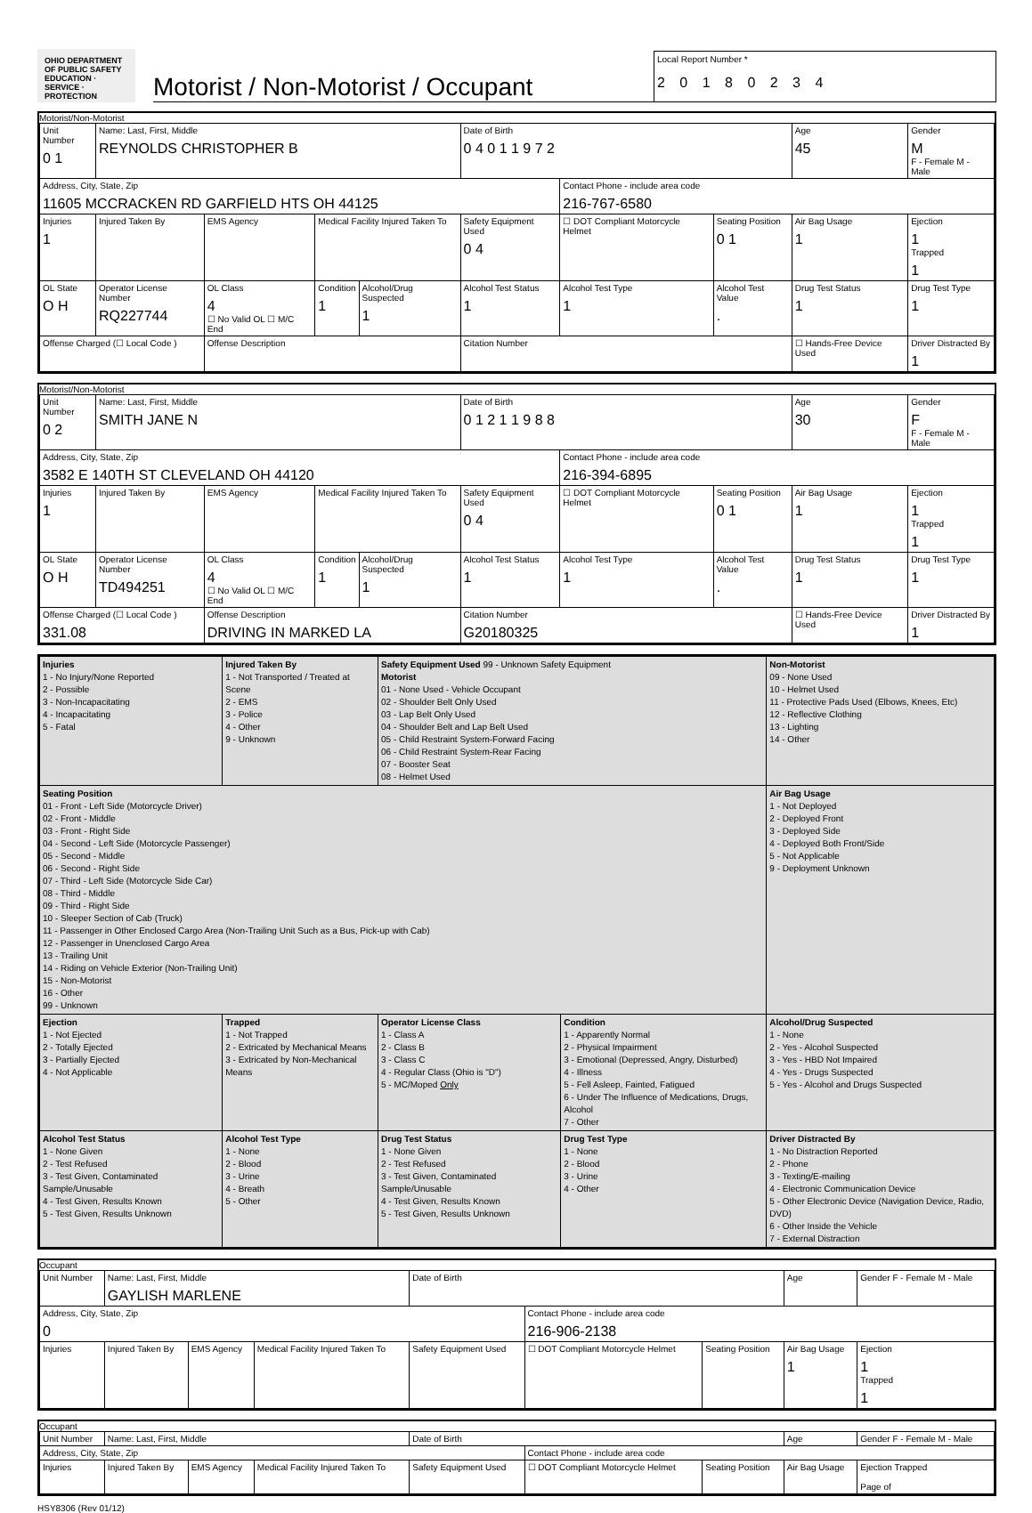OHIO DEPARTMENT OF PUBLIC SAFETY
EDUCATION · SERVICE · PROTECTION
Motorist / Non-Motorist / Occupant
Local Report Number *
2 0 1 8 0 2 3 4
Motorist/Non-Motorist
| Unit Number 0 1 | Name: Last, First, Middle REYNOLDS CHRISTOPHER B | | | | | Date of Birth 0 4 0 1 1 9 7 2 | | | Age 45 | Gender M F - Female M - Male |
| Address, City, State, Zip 11605 MCCRACKEN RD GARFIELD HTS OH 44125 | | | | | | | Contact Phone - include area code 216-767-6580 | | | |
| Injuries 1 | Injured Taken By | EMS Agency | | Medical Facility Injured Taken To | | Safety Equipment Used 0 4 | ☐ DOT Compliant Motorcycle Helmet | Seating Position 0 1 | Air Bag Usage 1 | Ejection 1 Trapped 1 |
| OL State O H | Operator License Number RQ227744 | | OL Class 4 ☐ No Valid OL ☐ M/C End | Condition 1 | Alcohol/Drug Suspected 1 | Alcohol Test Status 1 | Alcohol Test Type 1 | Alcohol Test Value . | Drug Test Status 1 | Drug Test Type 1 |
| Offense Charged (☐ Local Code ) | | | Offense Description | | | Citation Number | | | ☐ Hands-Free Device Used | Driver Distracted By 1 |
Motorist/Non-Motorist
| Unit Number 0 2 | Name: Last, First, Middle SMITH JANE N | | | | | Date of Birth 0 1 2 1 1 9 8 8 | | | Age 30 | Gender F F - Female M - Male |
| Address, City, State, Zip 3582 E 140TH ST CLEVELAND OH 44120 | | | | | | | Contact Phone - include area code 216-394-6895 | | | |
| Injuries 1 | Injured Taken By | EMS Agency | | Medical Facility Injured Taken To | | Safety Equipment Used 0 4 | ☐ DOT Compliant Motorcycle Helmet | Seating Position 0 1 | Air Bag Usage 1 | Ejection 1 Trapped 1 |
| OL State O H | Operator License Number TD494251 | | OL Class 4 ☐ No Valid OL ☐ M/C End | Condition 1 | Alcohol/Drug Suspected 1 | Alcohol Test Status 1 | Alcohol Test Type 1 | Alcohol Test Value . | Drug Test Status 1 | Drug Test Type 1 |
| Offense Charged (☐ Local Code ) 331.08 | | | Offense Description DRIVING IN MARKED LA | | | Citation Number G20180325 | | | ☐ Hands-Free Device Used | Driver Distracted By 1 |
| Injuries 1 - No Injury/None Reported 2 - Possible 3 - Non-Incapacitating 4 - Incapacitating 5 - Fatal | Injured Taken By 1 - Not Transported / Treated at Scene 2 - EMS 3 - Police 4 - Other 9 - Unknown | Safety Equipment Used 99 - Unknown Safety Equipment Motorist 01 - None Used - Vehicle Occupant 02 - Shoulder Belt Only Used 03 - Lap Belt Only Used 04 - Shoulder Belt and Lap Belt Used 05 - Child Restraint System-Forward Facing 06 - Child Restraint System-Rear Facing 07 - Booster Seat 08 - Helmet Used | | | Non-Motorist 09 - None Used 10 - Helmet Used 11 - Protective Pads Used (Elbows, Knees, Etc) 12 - Reflective Clothing 13 - Lighting 14 - Other | |
| Seating Position 01 - Front - Left Side (Motorcycle Driver) 02 - Front - Middle 03 - Front - Right Side 04 - Second - Left Side (Motorcycle Passenger) 05 - Second - Middle 06 - Second - Right Side 07 - Third - Left Side (Motorcycle Side Car) 08 - Third - Middle 09 - Third - Right Side 10 - Sleeper Section of Cab (Truck) 11 - Passenger in Other Enclosed Cargo Area (Non-Trailing Unit Such as a Bus, Pick-up with Cab) 12 - Passenger in Unenclosed Cargo Area 13 - Trailing Unit 14 - Riding on Vehicle Exterior (Non-Trailing Unit) 15 - Non-Motorist 16 - Other 99 - Unknown | | | | | Air Bag Usage 1 - Not Deployed 2 - Deployed Front 3 - Deployed Side 4 - Deployed Both Front/Side 5 - Not Applicable 9 - Deployment Unknown | |
| Ejection 1 - Not Ejected 2 - Totally Ejected 3 - Partially Ejected 4 - Not Applicable | Trapped 1 - Not Trapped 2 - Extricated by Mechanical Means 3 - Extricated by Non-Mechanical Means | Operator License Class 1 - Class A 2 - Class B 3 - Class C 4 - Regular Class (Ohio is "D") 5 - MC/Moped Only | Condition 1 - Apparently Normal 2 - Physical Impairment 3 - Emotional (Depressed, Angry, Disturbed) 4 - Illness 5 - Fell Asleep, Fainted, Fatigued 6 - Under The Influence of Medications, Drugs, Alcohol 7 - Other | | | Alcohol/Drug Suspected 1 - None 2 - Yes - Alcohol Suspected 3 - Yes - HBD Not Impaired 4 - Yes - Drugs Suspected 5 - Yes - Alcohol and Drugs Suspected |
| Alcohol Test Status 1 - None Given 2 - Test Refused 3 - Test Given, Contaminated Sample/Unusable 4 - Test Given, Results Known 5 - Test Given, Results Unknown | Alcohol Test Type 1 - None 2 - Blood 3 - Urine 4 - Breath 5 - Other | Drug Test Status 1 - None Given 2 - Test Refused 3 - Test Given, Contaminated Sample/Unusable 4 - Test Given, Results Known 5 - Test Given, Results Unknown | | Drug Test Type 1 - None 2 - Blood 3 - Urine 4 - Other | Driver Distracted By 1 - No Distraction Reported 2 - Phone 3 - Texting/E-mailing 4 - Electronic Communication Device 5 - Other Electronic Device (Navigation Device, Radio, DVD) 6 - Other Inside the Vehicle 7 - External Distraction | |
Occupant
| Unit Number | Name: Last, First, Middle GAYLISH MARLENE | | | Date of Birth | | | Age | Gender F - Female M - Male |
| Address, City, State, Zip 0 | | | | | Contact Phone - include area code 216-906-2138 | | | |
| Injuries | Injured Taken By | EMS Agency | Medical Facility Injured Taken To | Safety Equipment Used | ☐ DOT Compliant Motorcycle Helmet | Seating Position | Air Bag Usage 1 | Ejection 1 Trapped 1 |
Occupant
| Unit Number | Name: Last, First, Middle | | | Date of Birth | | | Age | Gender F - Female M - Male |
| Address, City, State, Zip | | | | | Contact Phone - include area code | | | |
| Injuries | Injured Taken By | EMS Agency | Medical Facility Injured Taken To | Safety Equipment Used | ☐ DOT Compliant Motorcycle Helmet | Seating Position | Air Bag Usage | Ejection Trapped Page of |
HSY8306 (Rev 01/12)